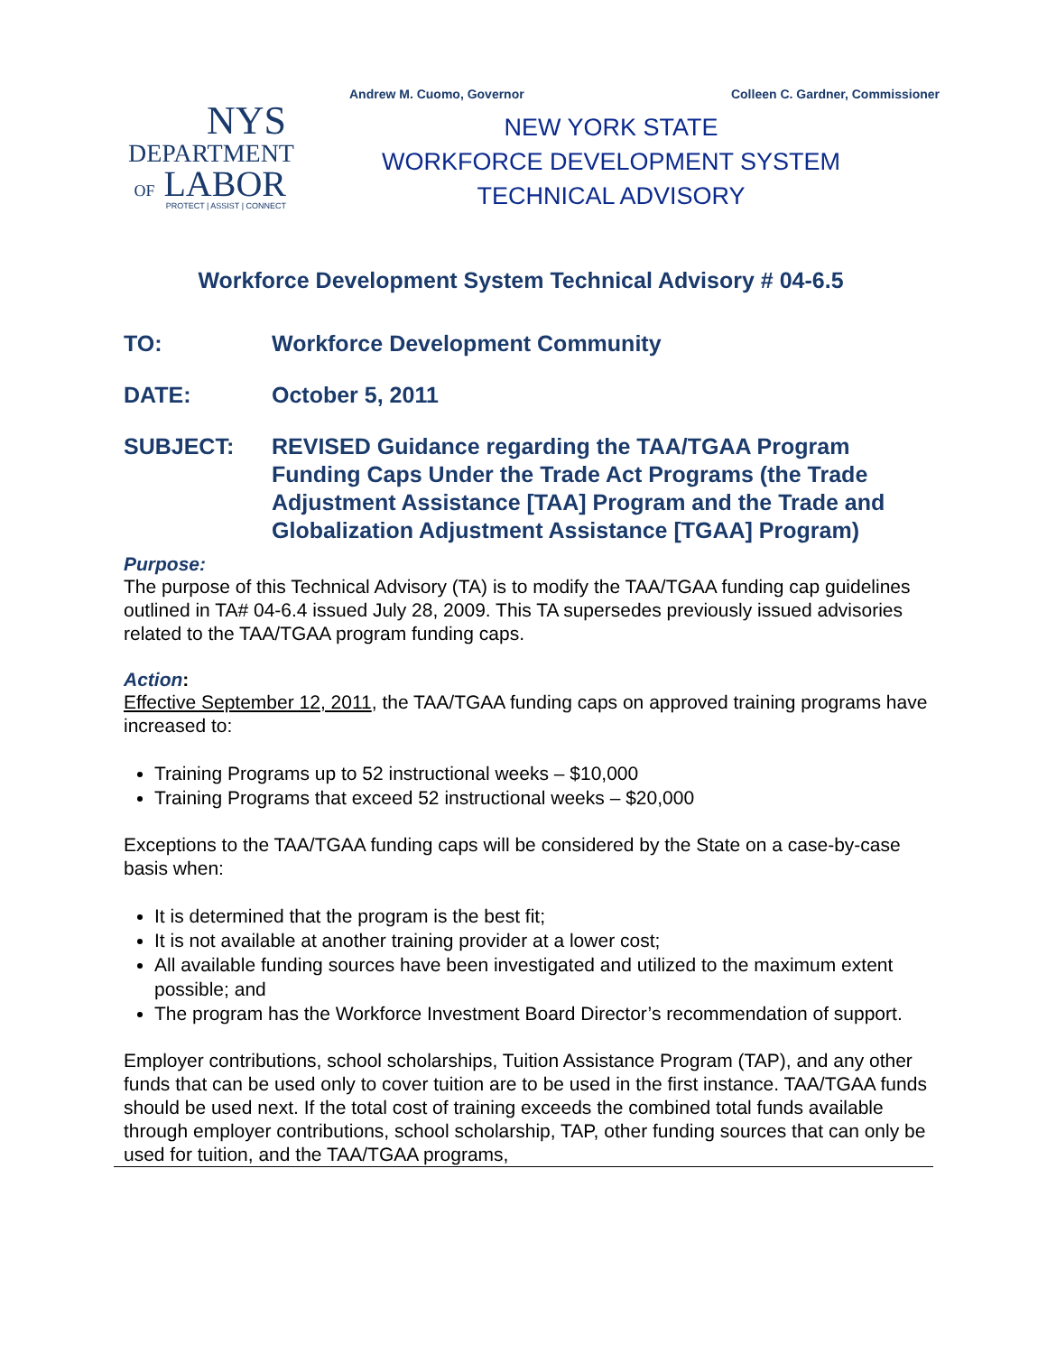Andrew M. Cuomo, Governor Colleen C. Gardner, Commissioner
NYS
DEPARTMENT
OF LABOR
PROTECT | ASSIST | CONNECT
NEW YORK STATE
WORKFORCE DEVELOPMENT SYSTEM
TECHNICAL ADVISORY
Workforce Development System Technical Advisory # 04-6.5
TO: Workforce Development Community
DATE: October 5, 2011
SUBJECT: REVISED Guidance regarding the TAA/TGAA Program Funding Caps Under the Trade Act Programs (the Trade Adjustment Assistance [TAA] Program and the Trade and Globalization Adjustment Assistance [TGAA] Program)
Purpose:
The purpose of this Technical Advisory (TA) is to modify the TAA/TGAA funding cap guidelines outlined in TA# 04-6.4 issued July 28, 2009. This TA supersedes previously issued advisories related to the TAA/TGAA program funding caps.
Action:
Effective September 12, 2011, the TAA/TGAA funding caps on approved training programs have increased to:
Training Programs up to 52 instructional weeks – $10,000
Training Programs that exceed 52 instructional weeks – $20,000
Exceptions to the TAA/TGAA funding caps will be considered by the State on a case-by-case basis when:
It is determined that the program is the best fit;
It is not available at another training provider at a lower cost;
All available funding sources have been investigated and utilized to the maximum extent possible; and
The program has the Workforce Investment Board Director’s recommendation of support.
Employer contributions, school scholarships, Tuition Assistance Program (TAP), and any other funds that can be used only to cover tuition are to be used in the first instance. TAA/TGAA funds should be used next. If the total cost of training exceeds the combined total funds available through employer contributions, school scholarship, TAP, other funding sources that can only be used for tuition, and the TAA/TGAA programs,